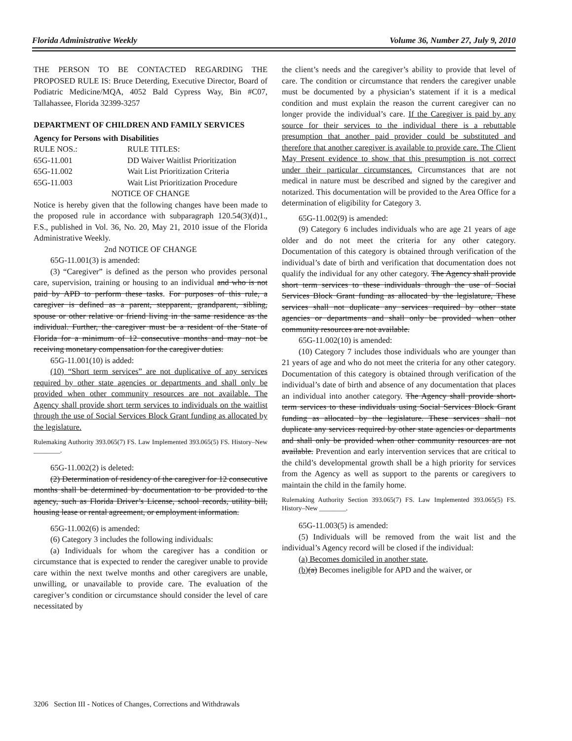Florida Administrative Weekly Volume 36, Number 27, July 9, 2010
THE PERSON TO BE CONTACTED REGARDING THE PROPOSED RULE IS: Bruce Deterding, Executive Director, Board of Podiatric Medicine/MQA, 4052 Bald Cypress Way, Bin #C07, Tallahassee, Florida 32399-3257
DEPARTMENT OF CHILDREN AND FAMILY SERVICES
Agency for Persons with Disabilities
| RULE NOS.: | RULE TITLES: |
| 65G-11.001 | DD Waiver Waitlist Prioritization |
| 65G-11.002 | Wait List Prioritization Criteria |
| 65G-11.003 | Wait List Prioritization Procedure |
NOTICE OF CHANGE
Notice is hereby given that the following changes have been made to the proposed rule in accordance with subparagraph 120.54(3)(d)1., F.S., published in Vol. 36, No. 20, May 21, 2010 issue of the Florida Administrative Weekly.
2nd NOTICE OF CHANGE
65G-11.001(3) is amended:
(3) “Caregiver” is defined as the person who provides personal care, supervision, training or housing to an individual and who is not paid by APD to perform these tasks. For purposes of this rule, a caregiver is defined as a parent, stepparent, grandparent, sibling, spouse or other relative or friend living in the same residence as the individual. Further, the caregiver must be a resident of the State of Florida for a minimum of 12 consecutive months and may not be receiving monetary compensation for the caregiver duties.
65G-11.001(10) is added:
(10) “Short term services” are not duplicative of any services required by other state agencies or departments and shall only be provided when other community resources are not available. The Agency shall provide short term services to individuals on the waitlist through the use of Social Services Block Grant funding as allocated by the legislature.
Rulemaking Authority 393.065(7) FS. Law Implemented 393.065(5) FS. History–New ________.
65G-11.002(2) is deleted:
(2) Determination of residency of the caregiver for 12 consecutive months shall be determined by documentation to be provided to the agency, such as Florida Driver’s License, school records, utility bill, housing lease or rental agreement, or employment information.
65G-11.002(6) is amended:
(6) Category 3 includes the following individuals:
(a) Individuals for whom the caregiver has a condition or circumstance that is expected to render the caregiver unable to provide care within the next twelve months and other caregivers are unable, unwilling, or unavailable to provide care. The evaluation of the caregiver’s condition or circumstance should consider the level of care necessitated by
the client’s needs and the caregiver’s ability to provide that level of care. The condition or circumstance that renders the caregiver unable must be documented by a physician’s statement if it is a medical condition and must explain the reason the current caregiver can no longer provide the individual’s care. If the Caregiver is paid by any source for their services to the individual there is a rebuttable presumption that another paid provider could be substituted and therefore that another caregiver is available to provide care. The Client May Present evidence to show that this presumption is not correct under their particular circumstances. Circumstances that are not medical in nature must be described and signed by the caregiver and notarized. This documentation will be provided to the Area Office for a determination of eligibility for Category 3.
65G-11.002(9) is amended:
(9) Category 6 includes individuals who are age 21 years of age older and do not meet the criteria for any other category. Documentation of this category is obtained through verification of the individual’s date of birth and verification that documentation does not qualify the individual for any other category. The Agency shall provide short term services to these individuals through the use of Social Services Block Grant funding as allocated by the legislature, These services shall not duplicate any services required by other state agencies or departments and shall only be provided when other community resources are not available.
65G-11.002(10) is amended:
(10) Category 7 includes those individuals who are younger than 21 years of age and who do not meet the criteria for any other category. Documentation of this category is obtained through verification of the individual’s date of birth and absence of any documentation that places an individual into another category. The Agency shall provide short-term services to these individuals using Social Services Block Grant funding as allocated by the legislature. These services shall not duplicate any services required by other state agencies or departments and shall only be provided when other community resources are not available. Prevention and early intervention services that are critical to the child’s developmental growth shall be a high priority for services from the Agency as well as support to the parents or caregivers to maintain the child in the family home.
Rulemaking Authority Section 393.065(7) FS. Law Implemented 393.065(5) FS. History–New ________.
65G-11.003(5) is amended:
(5) Individuals will be removed from the wait list and the individual’s Agency record will be closed if the individual:
(a) Becomes domiciled in another state,
(b)(a) Becomes ineligible for APD and the waiver, or
3206 Section III - Notices of Changes, Corrections and Withdrawals